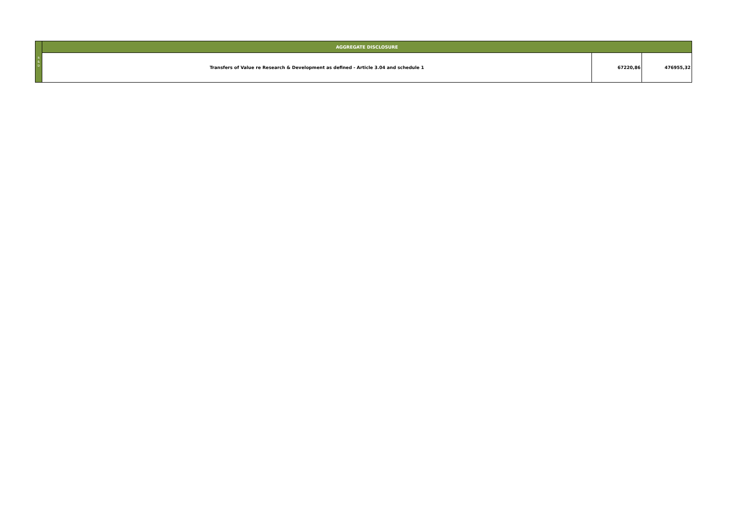| R & D | AGGREGATE DISCLOSURE | | |
| | Transfers of Value re Research & Development as defined - Article 3.04 and schedule 1 | 67220,86 | 476955,32 |